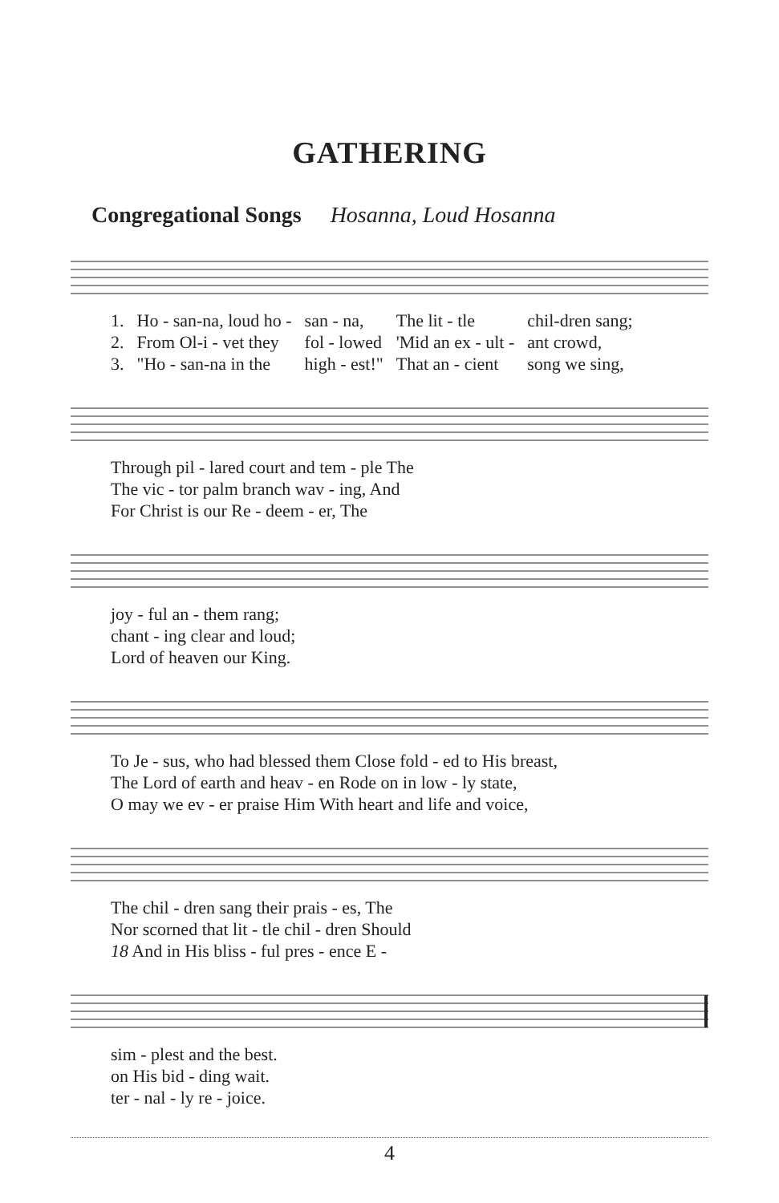GATHERING
Congregational Songs Hosanna, Loud Hosanna
| 1. | Ho - san-na, loud ho - | san - na, | The lit - tle | chil-dren sang; |
| 2. | From Ol-i - vet they | fol - lowed | 'Mid an ex - ult - | ant crowd, |
| 3. | "Ho - san-na in the | high - est!" | That an - cient | song we sing, |
| Through pil - lared court and tem - ple The |
| The vic - tor palm branch wav - ing, And |
| For Christ is our Re - deem - er, The |
| joy - ful an - them rang; |
| chant - ing clear and loud; |
| Lord of heaven our King. |
| To Je - sus, who had blessed them Close fold - ed to His breast, |
| The Lord of earth and heav - en Rode on in low - ly state, |
| O may we ev - er praise Him With heart and life and voice, |
| The chil - dren sang their prais - es, The |
| Nor scorned that lit - tle chil - dren Should |
| 18 And in His bliss - ful pres - ence E - |
| sim - plest and the best. |
| on His bid - ding wait. |
| ter - nal - ly re - joice. |
4